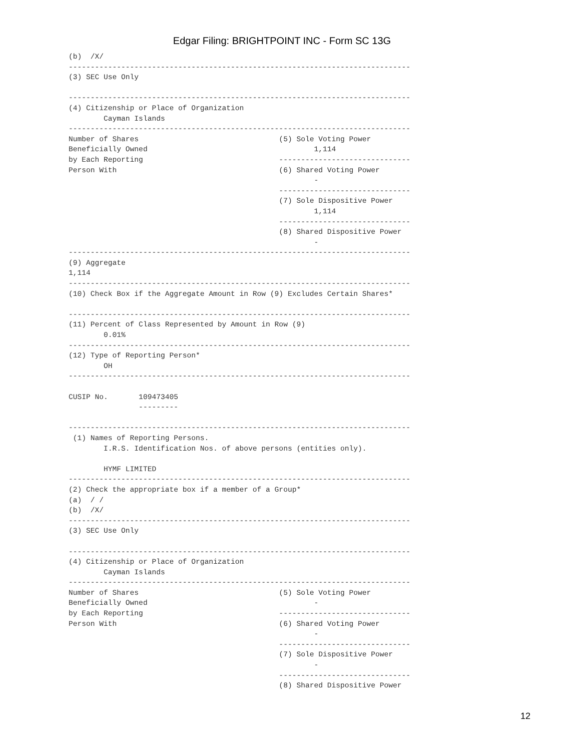Edgar Filing: BRIGHTPOINT INC - Form SC 13G
(b)  /X/
------------------------------------------------------------------------------
(3) SEC Use Only

------------------------------------------------------------------------------
(4) Citizenship or Place of Organization
        Cayman Islands
------------------------------------------------------------------------------
Number of Shares                                (5) Sole Voting Power
Beneficially Owned                                      1,114
by Each Reporting                               ------------------------------
Person With                                     (6) Shared Voting Power
                                                        -
                                                ------------------------------
                                                (7) Sole Dispositive Power
                                                        1,114
                                                ------------------------------
                                                (8) Shared Dispositive Power
                                                        -
------------------------------------------------------------------------------
(9) Aggregate
1,114
------------------------------------------------------------------------------
(10) Check Box if the Aggregate Amount in Row (9) Excludes Certain Shares*

------------------------------------------------------------------------------
(11) Percent of Class Represented by Amount in Row (9)
        0.01%
------------------------------------------------------------------------------
(12) Type of Reporting Person*
        OH
------------------------------------------------------------------------------

CUSIP No.       109473405
                ---------

------------------------------------------------------------------------------
 (1) Names of Reporting Persons.
        I.R.S. Identification Nos. of above persons (entities only).

        HYMF LIMITED
------------------------------------------------------------------------------
(2) Check the appropriate box if a member of a Group*
(a)  / /
(b)  /X/
------------------------------------------------------------------------------
(3) SEC Use Only

------------------------------------------------------------------------------
(4) Citizenship or Place of Organization
        Cayman Islands
------------------------------------------------------------------------------
Number of Shares                                (5) Sole Voting Power
Beneficially Owned                                      -
by Each Reporting                               ------------------------------
Person With                                     (6) Shared Voting Power
                                                        -
                                                ------------------------------
                                                (7) Sole Dispositive Power
                                                        -
                                                ------------------------------
                                                (8) Shared Dispositive Power
12